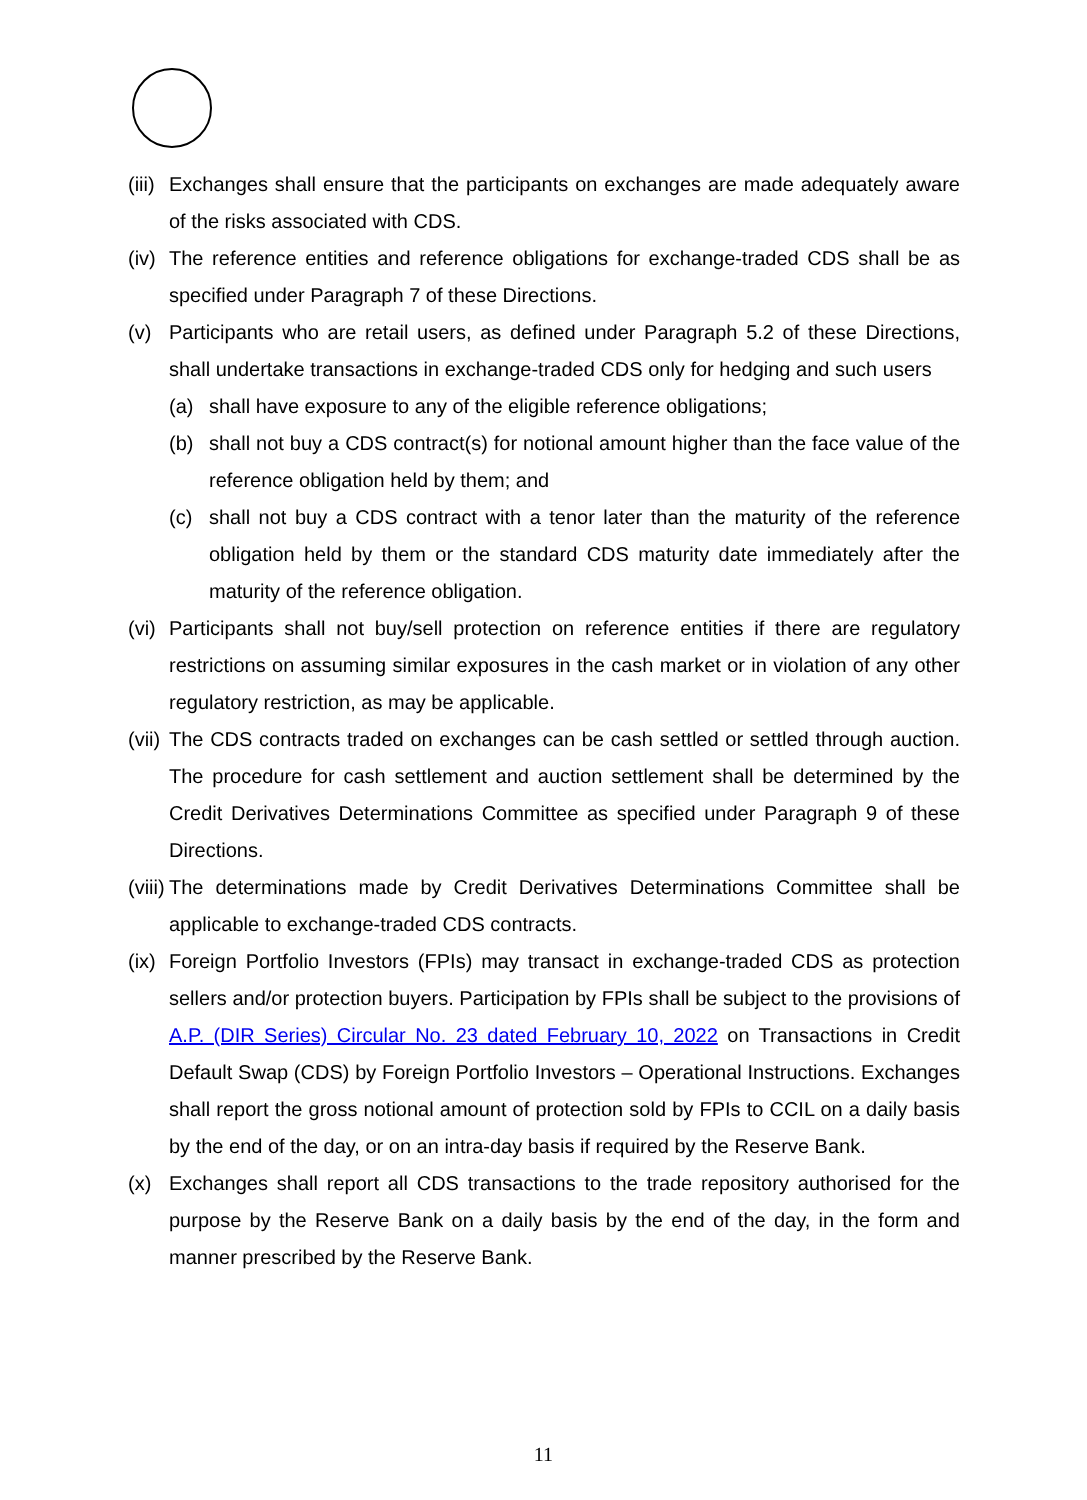(iii)
Exchanges shall ensure that the participants on exchanges are made adequately aware of the risks associated with CDS.
(iv)
The reference entities and reference obligations for exchange-traded CDS shall be as specified under Paragraph 7 of these Directions.
(v) Participants who are retail users, as defined under Paragraph 5.2 of these Directions, shall undertake transactions in exchange-traded CDS only for hedging and such users
(a) shall have exposure to any of the eligible reference obligations;
(b) shall not buy a CDS contract(s) for notional amount higher than the face value of the reference obligation held by them; and
(c) shall not buy a CDS contract with a tenor later than the maturity of the reference obligation held by them or the standard CDS maturity date immediately after the maturity of the reference obligation.
(vi)
Participants shall not buy/sell protection on reference entities if there are regulatory restrictions on assuming similar exposures in the cash market or in violation of any other regulatory restriction, as may be applicable.
(vii)
The CDS contracts traded on exchanges can be cash settled or settled through auction. The procedure for cash settlement and auction settlement shall be determined by the Credit Derivatives Determinations Committee as specified under Paragraph 9 of these Directions.
(viii)
The determinations made by Credit Derivatives Determinations Committee shall be applicable to exchange-traded CDS contracts.
(ix)
Foreign Portfolio Investors (FPIs) may transact in exchange-traded CDS as protection sellers and/or protection buyers. Participation by FPIs shall be subject to the provisions of A.P. (DIR Series) Circular No. 23 dated February 10, 2022 on Transactions in Credit Default Swap (CDS) by Foreign Portfolio Investors – Operational Instructions. Exchanges shall report the gross notional amount of protection sold by FPIs to CCIL on a daily basis by the end of the day, or on an intra-day basis if required by the Reserve Bank.
(x) Exchanges shall report all CDS transactions to the trade repository authorised for the purpose by the Reserve Bank on a daily basis by the end of the day, in the form and manner prescribed by the Reserve Bank.
11